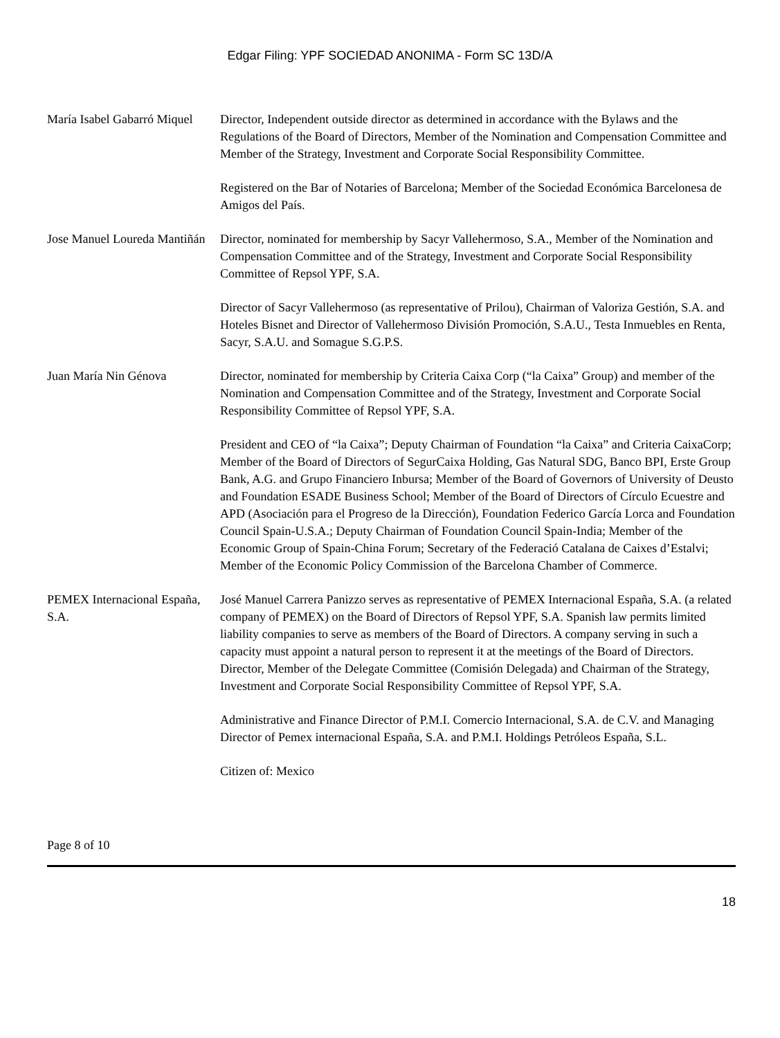Edgar Filing: YPF SOCIEDAD ANONIMA - Form SC 13D/A
| María Isabel Gabarró Miquel | Director, Independent outside director as determined in accordance with the Bylaws and the Regulations of the Board of Directors, Member of the Nomination and Compensation Committee and Member of the Strategy, Investment and Corporate Social Responsibility Committee. Registered on the Bar of Notaries of Barcelona; Member of the Sociedad Económica Barcelonesa de Amigos del País. |
| Jose Manuel Loureda Mantiñán | Director, nominated for membership by Sacyr Vallehermoso, S.A., Member of the Nomination and Compensation Committee and of the Strategy, Investment and Corporate Social Responsibility Committee of Repsol YPF, S.A. Director of Sacyr Vallehermoso (as representative of Prilou), Chairman of Valoriza Gestión, S.A. and Hoteles Bisnet and Director of Vallehermoso División Promoción, S.A.U., Testa Inmuebles en Renta, Sacyr, S.A.U. and Somague S.G.P.S. |
| Juan María Nin Génova | Director, nominated for membership by Criteria Caixa Corp (“la Caixa” Group) and member of the Nomination and Compensation Committee and of the Strategy, Investment and Corporate Social Responsibility Committee of Repsol YPF, S.A. President and CEO of “la Caixa”; Deputy Chairman of Foundation “la Caixa” and Criteria CaixaCorp; Member of the Board of Directors of SegurCaixa Holding, Gas Natural SDG, Banco BPI, Erste Group Bank, A.G. and Grupo Financiero Inbursa; Member of the Board of Governors of University of Deusto and Foundation ESADE Business School; Member of the Board of Directors of Círculo Ecuestre and APD (Asociación para el Progreso de la Dirección), Foundation Federico García Lorca and Foundation Council Spain-U.S.A.; Deputy Chairman of Foundation Council Spain-India; Member of the Economic Group of Spain-China Forum; Secretary of the Federació Catalana de Caixes d’Estalvi; Member of the Economic Policy Commission of the Barcelona Chamber of Commerce. |
| PEMEX Internacional España, S.A. | José Manuel Carrera Panizzo serves as representative of PEMEX Internacional España, S.A. (a related company of PEMEX) on the Board of Directors of Repsol YPF, S.A. Spanish law permits limited liability companies to serve as members of the Board of Directors. A company serving in such a capacity must appoint a natural person to represent it at the meetings of the Board of Directors. Director, Member of the Delegate Committee (Comisión Delegada) and Chairman of the Strategy, Investment and Corporate Social Responsibility Committee of Repsol YPF, S.A. Administrative and Finance Director of P.M.I. Comercio Internacional, S.A. de C.V. and Managing Director of Pemex internacional España, S.A. and P.M.I. Holdings Petróleos España, S.L. Citizen of: Mexico |
Page 8 of 10
18